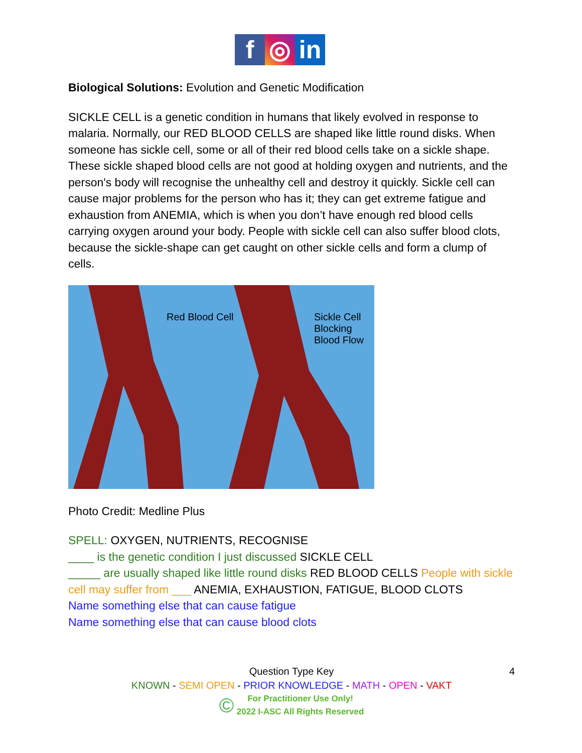f ◎ in
Biological Solutions: Evolution and Genetic Modification
SICKLE CELL is a genetic condition in humans that likely evolved in response to malaria. Normally, our RED BLOOD CELLS are shaped like little round disks. When someone has sickle cell, some or all of their red blood cells take on a sickle shape. These sickle shaped blood cells are not good at holding oxygen and nutrients, and the person's body will recognise the unhealthy cell and destroy it quickly. Sickle cell can cause major problems for the person who has it; they can get extreme fatigue and exhaustion from ANEMIA, which is when you don’t have enough red blood cells carrying oxygen around your body. People with sickle cell can also suffer blood clots, because the sickle-shape can get caught on other sickle cells and form a clump of cells.
Red Blood Cell Sickle Cell
Blocking
Blood Flow
Photo Credit: Medline Plus
SPELL: OXYGEN, NUTRIENTS, RECOGNISE
____ is the genetic condition I just discussed SICKLE CELL
_____ are usually shaped like little round disks RED BLOOD CELLS People with sickle cell may suffer from ___ ANEMIA, EXHAUSTION, FATIGUE, BLOOD CLOTS
Name something else that can cause fatigue
Name something else that can cause blood clots
Question Type Key 4
KNOWN - SEMI OPEN - PRIOR KNOWLEDGE - MATH - OPEN - VAKT
© For Practitioner Use Only!
2022 I-ASC All Rights Reserved